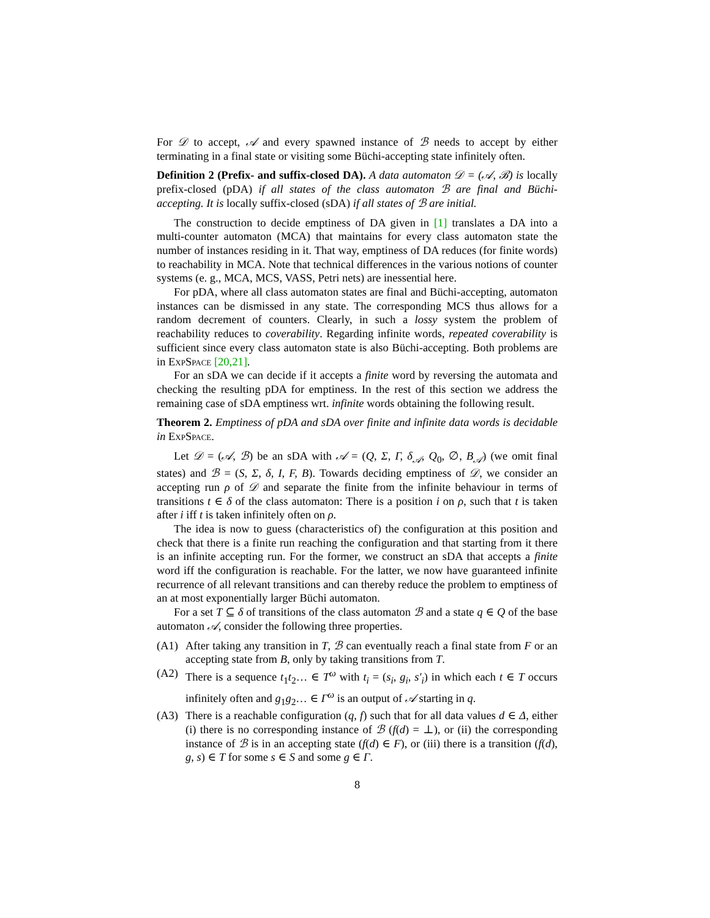For 𝒟 to accept, 𝒜 and every spawned instance of ℬ needs to accept by either terminating in a final state or visiting some Büchi-accepting state infinitely often.
Definition 2 (Prefix- and suffix-closed DA). A data automaton 𝒟 = (𝒜, ℬ) is locally prefix-closed (pDA) if all states of the class automaton ℬ are final and Büchi-accepting. It is locally suffix-closed (sDA) if all states of ℬ are initial.
The construction to decide emptiness of DA given in [1] translates a DA into a multi-counter automaton (MCA) that maintains for every class automaton state the number of instances residing in it. That way, emptiness of DA reduces (for finite words) to reachability in MCA. Note that technical differences in the various notions of counter systems (e. g., MCA, MCS, VASS, Petri nets) are inessential here.
For pDA, where all class automaton states are final and Büchi-accepting, automaton instances can be dismissed in any state. The corresponding MCS thus allows for a random decrement of counters. Clearly, in such a lossy system the problem of reachability reduces to coverability. Regarding infinite words, repeated coverability is sufficient since every class automaton state is also Büchi-accepting. Both problems are in ExpSpace [20,21].
For an sDA we can decide if it accepts a finite word by reversing the automata and checking the resulting pDA for emptiness. In the rest of this section we address the remaining case of sDA emptiness wrt. infinite words obtaining the following result.
Theorem 2. Emptiness of pDA and sDA over finite and infinite data words is decidable in ExpSpace.
Let 𝒟 = (𝒜, ℬ) be an sDA with 𝒜 = (Q, Σ, Γ, δ<sub>𝒜</sub>, Q<sub>0</sub>, ∅, B<sub>𝒜</sub>) (we omit final states) and ℬ = (S, Σ, δ, I, F, B). Towards deciding emptiness of 𝒟, we consider an accepting run ρ of 𝒟 and separate the finite from the infinite behaviour in terms of transitions t ∈ δ of the class automaton: There is a position i on ρ, such that t is taken after i iff t is taken infinitely often on ρ.
The idea is now to guess (characteristics of) the configuration at this position and check that there is a finite run reaching the configuration and that starting from it there is an infinite accepting run. For the former, we construct an sDA that accepts a finite word iff the configuration is reachable. For the latter, we now have guaranteed infinite recurrence of all relevant transitions and can thereby reduce the problem to emptiness of an at most exponentially larger Büchi automaton.
For a set T ⊆ δ of transitions of the class automaton ℬ and a state q ∈ Q of the base automaton 𝒜, consider the following three properties.
(A1) After taking any transition in T, ℬ can eventually reach a final state from F or an accepting state from B, only by taking transitions from T.
(A2) There is a sequence t<sub>1</sub>t<sub>2</sub>… ∈ T<sup>ω</sup> with t<sub>i</sub> = (s<sub>i</sub>, g<sub>i</sub>, s′<sub>i</sub>) in which each t ∈ T occurs infinitely often and g<sub>1</sub>g<sub>2</sub>… ∈ Γ<sup>ω</sup> is an output of 𝒜 starting in q.
(A3) There is a reachable configuration (q, f) such that for all data values d ∈ Δ, either (i) there is no corresponding instance of ℬ (f(d) = ⊥), or (ii) the corresponding instance of ℬ is in an accepting state (f(d) ∈ F), or (iii) there is a transition (f(d), g, s) ∈ T for some s ∈ S and some g ∈ Γ.
8